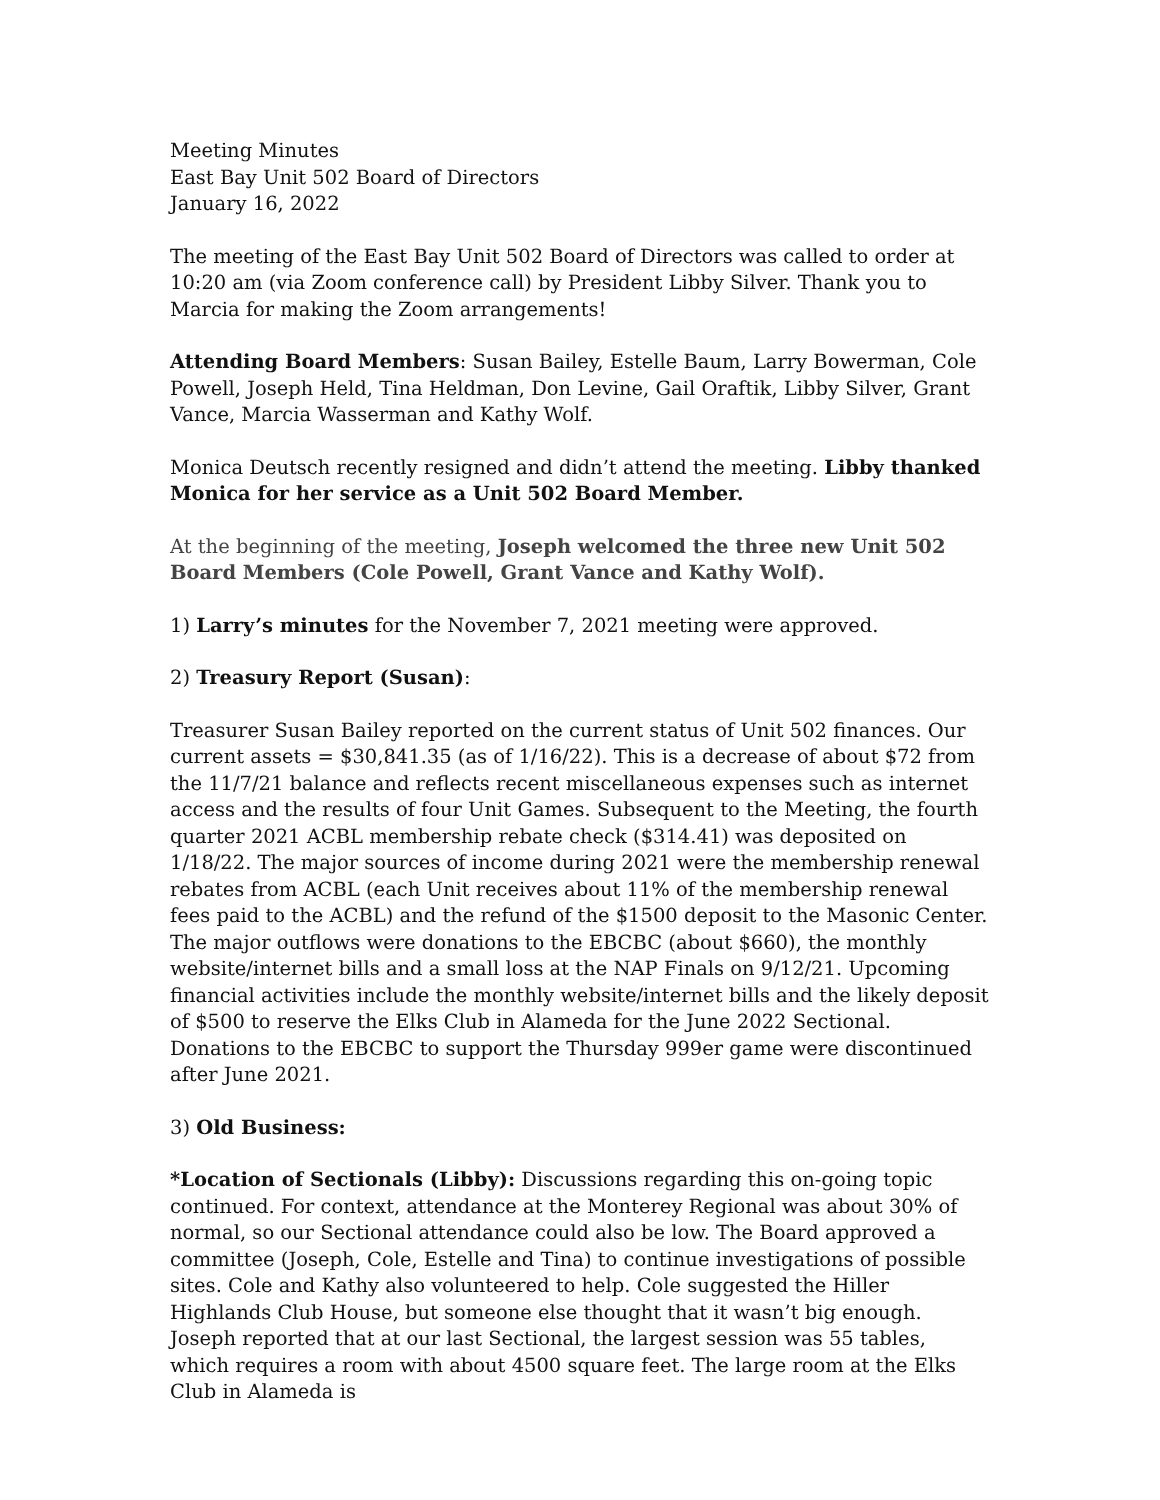Meeting Minutes
East Bay Unit 502 Board of Directors
January 16, 2022
The meeting of the East Bay Unit 502 Board of Directors was called to order at 10:20 am (via Zoom conference call) by President Libby Silver. Thank you to Marcia for making the Zoom arrangements!
Attending Board Members: Susan Bailey, Estelle Baum, Larry Bowerman, Cole Powell, Joseph Held, Tina Heldman, Don Levine, Gail Oraftik, Libby Silver, Grant Vance, Marcia Wasserman and Kathy Wolf.
Monica Deutsch recently resigned and didn’t attend the meeting. Libby thanked Monica for her service as a Unit 502 Board Member.
At the beginning of the meeting, Joseph welcomed the three new Unit 502 Board Members (Cole Powell, Grant Vance and Kathy Wolf).
1) Larry’s minutes for the November 7, 2021 meeting were approved.
2) Treasury Report (Susan):
Treasurer Susan Bailey reported on the current status of Unit 502 finances. Our current assets = $30,841.35 (as of 1/16/22). This is a decrease of about $72 from the 11/7/21 balance and reflects recent miscellaneous expenses such as internet access and the results of four Unit Games. Subsequent to the Meeting, the fourth quarter 2021 ACBL membership rebate check ($314.41) was deposited on 1/18/22. The major sources of income during 2021 were the membership renewal rebates from ACBL (each Unit receives about 11% of the membership renewal fees paid to the ACBL) and the refund of the $1500 deposit to the Masonic Center. The major outflows were donations to the EBCBC (about $660), the monthly website/internet bills and a small loss at the NAP Finals on 9/12/21. Upcoming financial activities include the monthly website/internet bills and the likely deposit of $500 to reserve the Elks Club in Alameda for the June 2022 Sectional. Donations to the EBCBC to support the Thursday 999er game were discontinued after June 2021.
3) Old Business:
*Location of Sectionals (Libby): Discussions regarding this on-going topic continued. For context, attendance at the Monterey Regional was about 30% of normal, so our Sectional attendance could also be low. The Board approved a committee (Joseph, Cole, Estelle and Tina) to continue investigations of possible sites. Cole and Kathy also volunteered to help. Cole suggested the Hiller Highlands Club House, but someone else thought that it wasn’t big enough. Joseph reported that at our last Sectional, the largest session was 55 tables, which requires a room with about 4500 square feet. The large room at the Elks Club in Alameda is